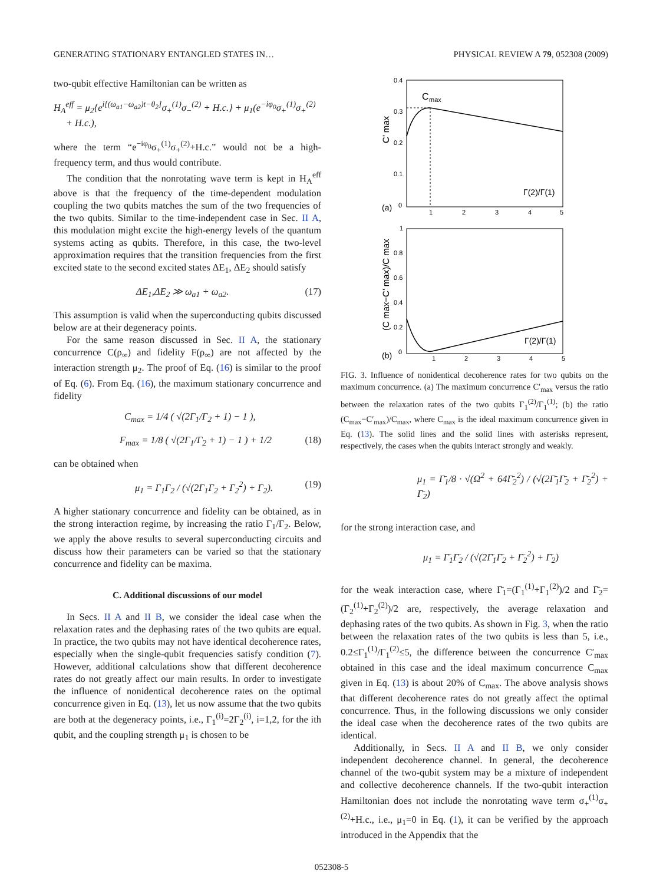GENERATING STATIONARY ENTANGLED STATES IN… PHYSICAL REVIEW A 79, 052308 (2009)
two-qubit effective Hamiltonian can be written as
H<sub>A</sub><sup>eff</sup> = μ<sub>2</sub>{e<sup>i[(ω<sub>a1</sub>−ω<sub>a2</sub>)t−θ<sub>2</sub>]</sup>σ<sub>+</sub><sup>(1)</sup>σ<sub>−</sub><sup>(2)</sup> + H.c.} + μ<sub>1</sub>(e<sup>−iφ<sub>0</sub></sup>σ<sub>+</sub><sup>(1)</sup>σ<sub>+</sub><sup>(2)</sup>
+ H.c.),
where the term “e<sup>−iφ<sub>0</sub></sup>σ<sub>+</sub><sup>(1)</sup>σ<sub>+</sub><sup>(2)</sup>+H.c.” would not be a high-frequency term, and thus would contribute.
The condition that the nonrotating wave term is kept in H<sub>A</sub><sup>eff</sup> above is that the frequency of the time-dependent modulation coupling the two qubits matches the sum of the two frequencies of the two qubits. Similar to the time-independent case in Sec. II A, this modulation might excite the high-energy levels of the quantum systems acting as qubits. Therefore, in this case, the two-level approximation requires that the transition frequencies from the first excited state to the second excited states ΔE<sub>1</sub>, ΔE<sub>2</sub> should satisfy
ΔE<sub>1</sub>,ΔE<sub>2</sub> ≫ ω<sub>a1</sub> + ω<sub>a2</sub>. (17)
This assumption is valid when the superconducting qubits discussed below are at their degeneracy points.
For the same reason discussed in Sec. II A, the stationary concurrence C(ρ<sub>∞</sub>) and fidelity F(ρ<sub>∞</sub>) are not affected by the interaction strength μ<sub>2</sub>. The proof of Eq. (16) is similar to the proof of Eq. (6). From Eq. (16), the maximum stationary concurrence and fidelity
C<sub>max</sub> = 1/4 ( √(2Γ<sub>1</sub>/Γ<sub>2</sub> + 1) − 1 ),
F<sub>max</sub> = 1/8 ( √(2Γ<sub>1</sub>/Γ<sub>2</sub> + 1) − 1 ) + 1/2 (18)
can be obtained when
μ<sub>1</sub> = Γ<sub>1</sub>Γ<sub>2</sub> / (√(2Γ<sub>1</sub>Γ<sub>2</sub> + Γ<sub>2</sub><sup>2</sup>) + Γ<sub>2</sub>). (19)
A higher stationary concurrence and fidelity can be obtained, as in the strong interaction regime, by increasing the ratio Γ<sub>1</sub>/Γ<sub>2</sub>. Below, we apply the above results to several superconducting circuits and discuss how their parameters can be varied so that the stationary concurrence and fidelity can be maxima.
C. Additional discussions of our model
In Secs. II A and II B, we consider the ideal case when the relaxation rates and the dephasing rates of the two qubits are equal. In practice, the two qubits may not have identical decoherence rates, especially when the single-qubit frequencies satisfy condition (7). However, additional calculations show that different decoherence rates do not greatly affect our main results. In order to investigate the influence of nonidentical decoherence rates on the optimal concurrence given in Eq. (13), let us now assume that the two qubits are both at the degeneracy points, i.e., Γ<sub>1</sub><sup>(i)</sup>=2Γ<sub>2</sub><sup>(i)</sup>, i=1,2, for the ith qubit, and the coupling strength μ<sub>1</sub> is chosen to be
0.4
0.3
0.2
0.1
0
1
2
3
4
5
(a)
C
max
C’ max
Γ(2)/Γ(1)
1
0.8
0.6
0.4
0.2
0
1
2
3
4
5
(b)
(C max−C’ max)/C max
Γ(2)/Γ(1)
FIG. 3. Influence of nonidentical decoherence rates for two qubits on the maximum concurrence. (a) The maximum concurrence C′<sub>max</sub> versus the ratio between the relaxation rates of the two qubits Γ<sub>1</sub><sup>(2)</sup>/Γ<sub>1</sub><sup>(1)</sup>; (b) the ratio (C<sub>max</sub>−C′<sub>max</sub>)/C<sub>max</sub>, where C<sub>max</sub> is the ideal maximum concurrence given in Eq. (13). The solid lines and the solid lines with asterisks represent, respectively, the cases when the qubits interact strongly and weakly.
μ<sub>1</sub> = Γ̄<sub>1</sub>/8 · √(Ω<sup>2</sup> + 64Γ̄<sub>2</sub><sup>2</sup>) / (√(2Γ̄<sub>1</sub>Γ̄<sub>2</sub> + Γ̄<sub>2</sub><sup>2</sup>) + Γ̄<sub>2</sub>)
for the strong interaction case, and
μ<sub>1</sub> = Γ̄<sub>1</sub>Γ̄<sub>2</sub> / (√(2Γ̄<sub>1</sub>Γ̄<sub>2</sub> + Γ̄<sub>2</sub><sup>2</sup>) + Γ̄<sub>2</sub>)
for the weak interaction case, where Γ̄<sub>1</sub>=(Γ<sub>1</sub><sup>(1)</sup>+Γ<sub>1</sub><sup>(2)</sup>)/2 and Γ̄<sub>2</sub>=(Γ<sub>2</sub><sup>(1)</sup>+Γ<sub>2</sub><sup>(2)</sup>)/2 are, respectively, the average relaxation and dephasing rates of the two qubits. As shown in Fig. 3, when the ratio between the relaxation rates of the two qubits is less than 5, i.e., 0.2≤Γ<sub>1</sub><sup>(1)</sup>/Γ<sub>1</sub><sup>(2)</sup>≤5, the difference between the concurrence C′<sub>max</sub> obtained in this case and the ideal maximum concurrence C<sub>max</sub> given in Eq. (13) is about 20% of C<sub>max</sub>. The above analysis shows that different decoherence rates do not greatly affect the optimal concurrence. Thus, in the following discussions we only consider the ideal case when the decoherence rates of the two qubits are identical.
Additionally, in Secs. II A and II B, we only consider independent decoherence channel. In general, the decoherence channel of the two-qubit system may be a mixture of independent and collective decoherence channels. If the two-qubit interaction Hamiltonian does not include the nonrotating wave term σ<sub>+</sub><sup>(1)</sup>σ<sub>+</sub><sup>(2)</sup>+H.c., i.e., μ<sub>1</sub>=0 in Eq. (1), it can be verified by the approach introduced in the Appendix that the
052308-5